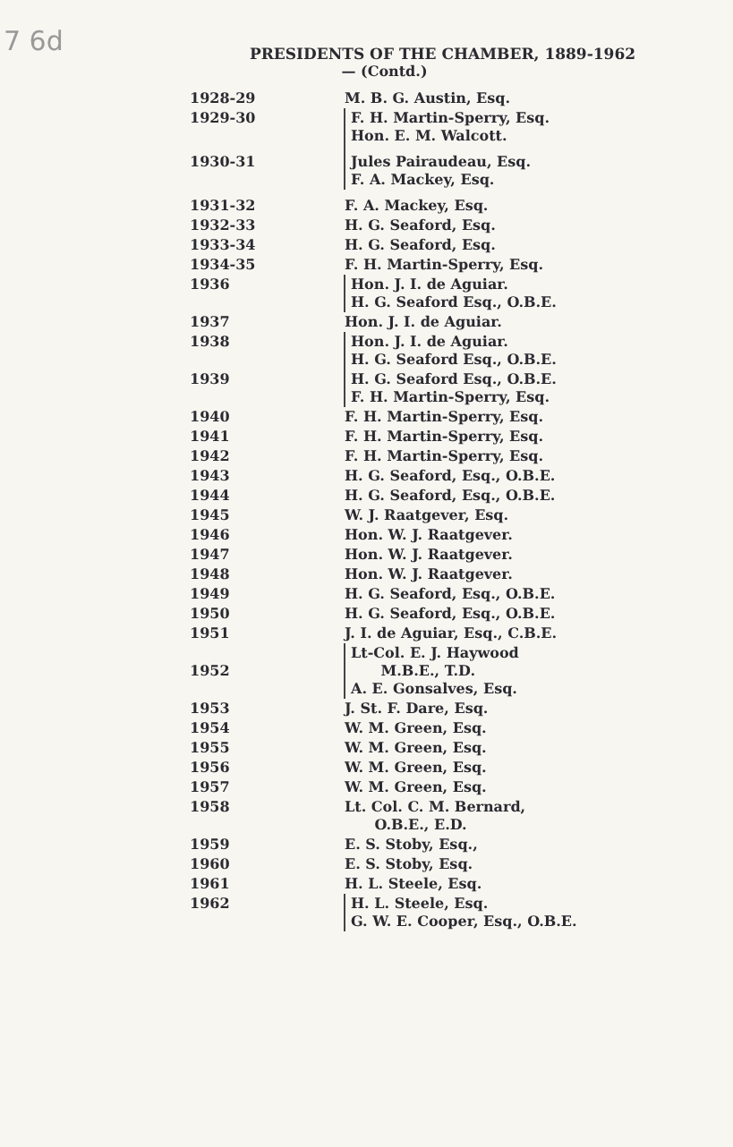7 6d
PRESIDENTS OF THE CHAMBER, 1889-1962
— (Contd.)
| 1928-29 | M. B. G. Austin, Esq. |
| 1929-30 | F. H. Martin-Sperry, Esq. Hon. E. M. Walcott. |
| 1930-31 | Jules Pairaudeau, Esq. F. A. Mackey, Esq. |
| 1931-32 | F. A. Mackey, Esq. |
| 1932-33 | H. G. Seaford, Esq. |
| 1933-34 | H. G. Seaford, Esq. |
| 1934-35 | F. H. Martin-Sperry, Esq. |
| 1936 | Hon. J. I. de Aguiar. H. G. Seaford Esq., O.B.E. |
| 1937 | Hon. J. I. de Aguiar. |
| 1938 | Hon. J. I. de Aguiar. H. G. Seaford Esq., O.B.E. |
| 1939 | H. G. Seaford Esq., O.B.E. F. H. Martin-Sperry, Esq. |
| 1940 | F. H. Martin-Sperry, Esq. |
| 1941 | F. H. Martin-Sperry, Esq. |
| 1942 | F. H. Martin-Sperry, Esq. |
| 1943 | H. G. Seaford, Esq., O.B.E. |
| 1944 | H. G. Seaford, Esq., O.B.E. |
| 1945 | W. J. Raatgever, Esq. |
| 1946 | Hon. W. J. Raatgever. |
| 1947 | Hon. W. J. Raatgever. |
| 1948 | Hon. W. J. Raatgever. |
| 1949 | H. G. Seaford, Esq., O.B.E. |
| 1950 | H. G. Seaford, Esq., O.B.E. |
| 1951 | J. I. de Aguiar, Esq., C.B.E. |
| 1952 | Lt-Col. E. J. Haywood M.B.E., T.D. A. E. Gonsalves, Esq. |
| 1953 | J. St. F. Dare, Esq. |
| 1954 | W. M. Green, Esq. |
| 1955 | W. M. Green, Esq. |
| 1956 | W. M. Green, Esq. |
| 1957 | W. M. Green, Esq. |
| 1958 | Lt. Col. C. M. Bernard, O.B.E., E.D. |
| 1959 | E. S. Stoby, Esq., |
| 1960 | E. S. Stoby, Esq. |
| 1961 | H. L. Steele, Esq. |
| 1962 | H. L. Steele, Esq. G. W. E. Cooper, Esq., O.B.E. |